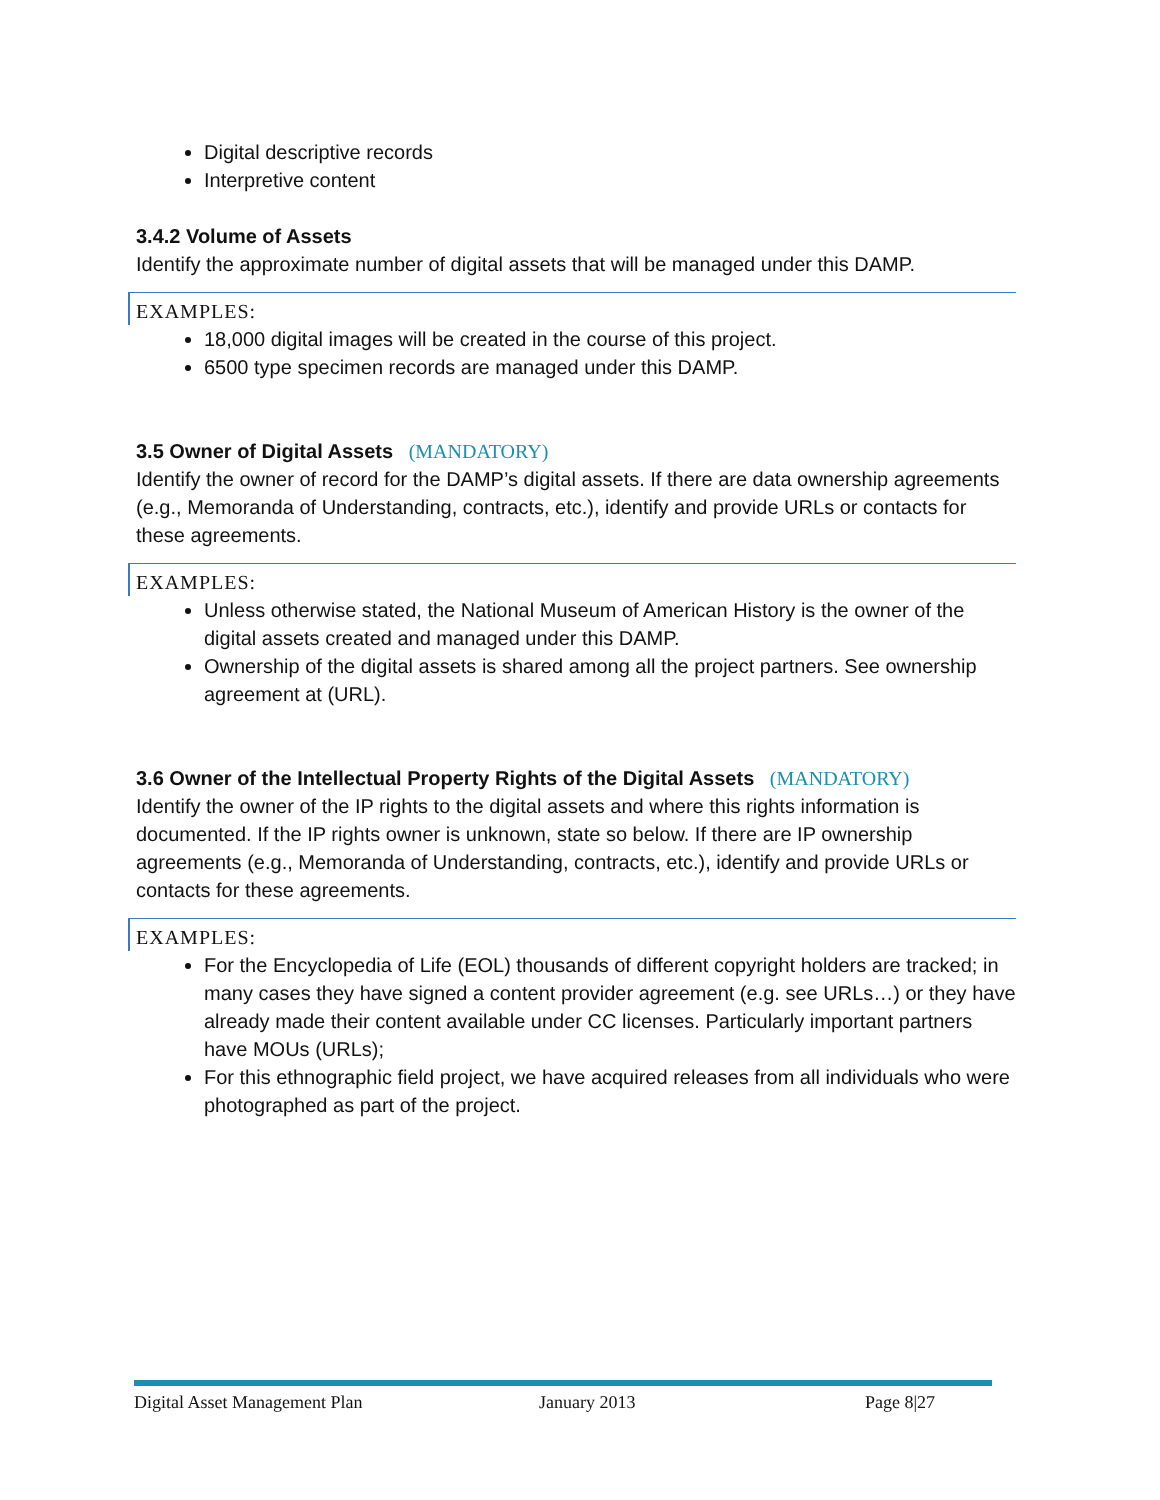Digital descriptive records
Interpretive content
3.4.2 Volume of Assets
Identify the approximate number of digital assets that will be managed under this DAMP.
EXAMPLES:
18,000 digital images will be created in the course of this project.
6500 type specimen records are managed under this DAMP.
3.5 Owner of Digital Assets (MANDATORY)
Identify the owner of record for the DAMP’s digital assets. If there are data ownership agreements (e.g., Memoranda of Understanding, contracts, etc.), identify and provide URLs or contacts for these agreements.
EXAMPLES:
Unless otherwise stated, the National Museum of American History is the owner of the digital assets created and managed under this DAMP.
Ownership of the digital assets is shared among all the project partners. See ownership agreement at (URL).
3.6 Owner of the Intellectual Property Rights of the Digital Assets (MANDATORY)
Identify the owner of the IP rights to the digital assets and where this rights information is documented. If the IP rights owner is unknown, state so below. If there are IP ownership agreements (e.g., Memoranda of Understanding, contracts, etc.), identify and provide URLs or contacts for these agreements.
EXAMPLES:
For the Encyclopedia of Life (EOL) thousands of different copyright holders are tracked; in many cases they have signed a content provider agreement (e.g. see URLs…) or they have already made their content available under CC licenses. Particularly important partners have MOUs (URLs);
For this ethnographic field project, we have acquired releases from all individuals who were photographed as part of the project.
Digital Asset Management Plan January 2013 Page 8|27